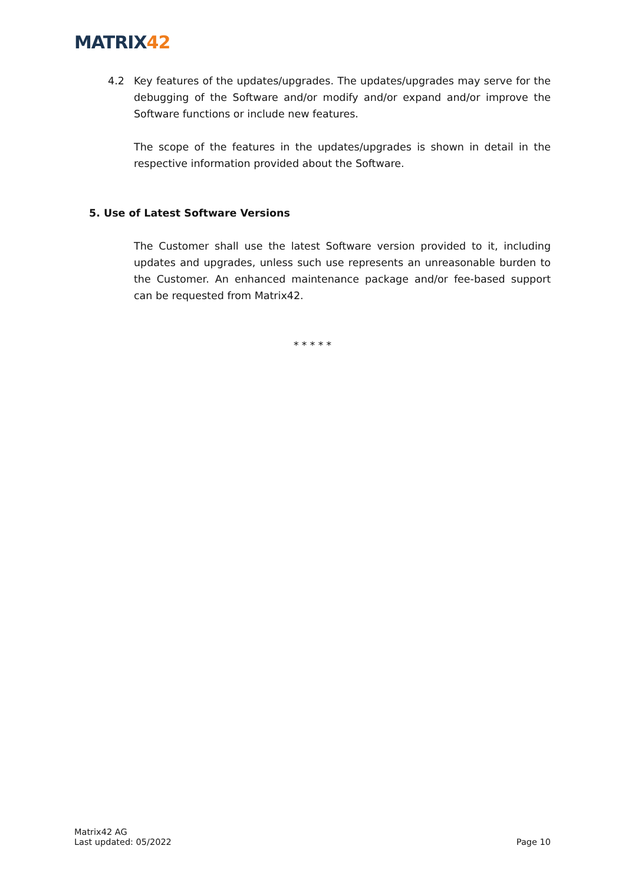MATRIX42
4.2 Key features of the updates/upgrades. The updates/upgrades may serve for the debugging of the Software and/or modify and/or expand and/or improve the Software functions or include new features.
The scope of the features in the updates/upgrades is shown in detail in the respective information provided about the Software.
5. Use of Latest Software Versions
The Customer shall use the latest Software version provided to it, including updates and upgrades, unless such use represents an unreasonable burden to the Customer. An enhanced maintenance package and/or fee-based support can be requested from Matrix42.
* * * * *
Matrix42 AG
Last updated: 05/2022
Page 10